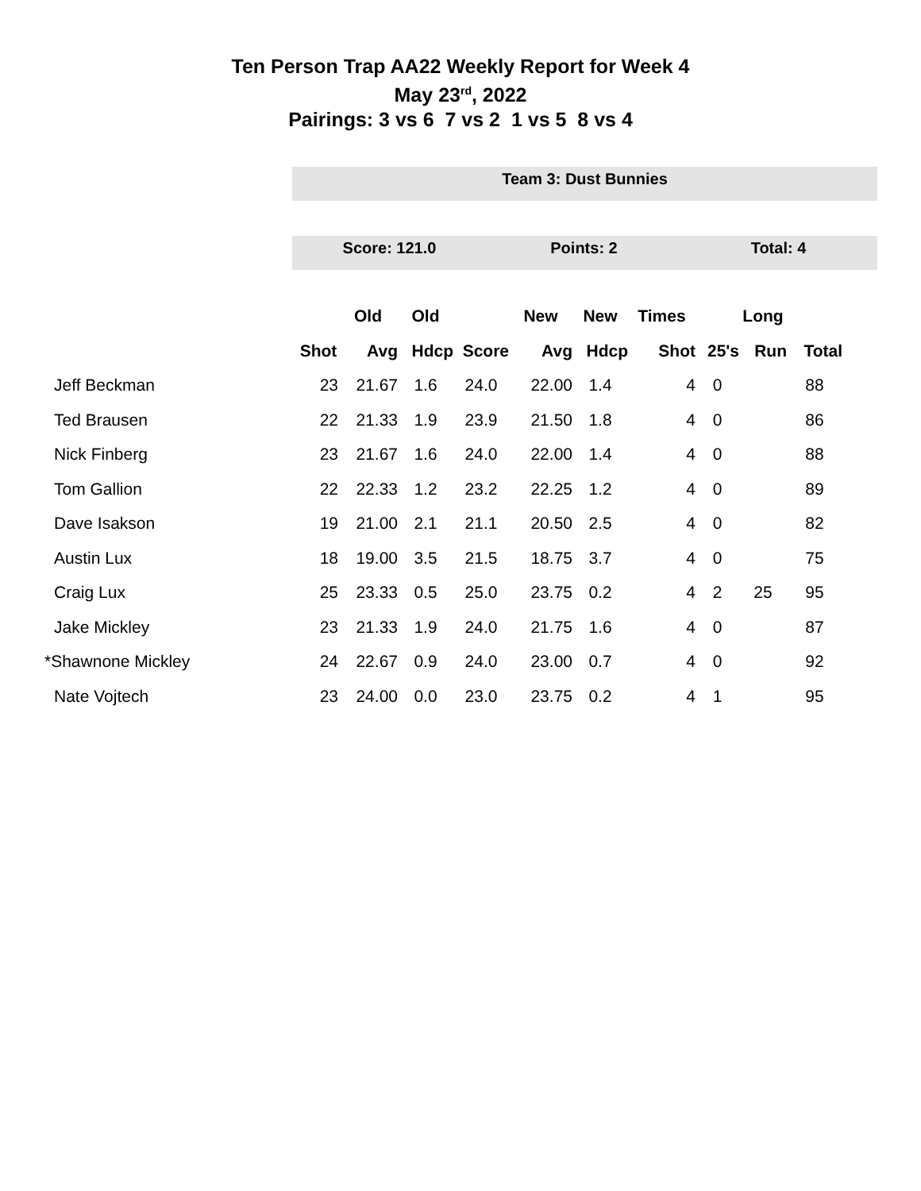Ten Person Trap AA22 Weekly Report for Week 4
May 23<sup>rd</sup>, 2022
Pairings: 3 vs 6 7 vs 2 1 vs 5 8 vs 4
Team 3: Dust Bunnies
Score: 121.0 Points: 2 Total: 4
| | | Old | Old | | New | New | Times | | Long | |
| --- | --- | --- | --- | --- | --- | --- | --- | --- | --- | --- |
| | Shot | Avg | Hdcp | Score | Avg | Hdcp | Shot | 25's | Run | Total |
| Jeff Beckman | 23 | 21.67 | 1.6 | 24.0 | 22.00 | 1.4 | 4 | 0 | | 88 |
| Ted Brausen | 22 | 21.33 | 1.9 | 23.9 | 21.50 | 1.8 | 4 | 0 | | 86 |
| Nick Finberg | 23 | 21.67 | 1.6 | 24.0 | 22.00 | 1.4 | 4 | 0 | | 88 |
| Tom Gallion | 22 | 22.33 | 1.2 | 23.2 | 22.25 | 1.2 | 4 | 0 | | 89 |
| Dave Isakson | 19 | 21.00 | 2.1 | 21.1 | 20.50 | 2.5 | 4 | 0 | | 82 |
| Austin Lux | 18 | 19.00 | 3.5 | 21.5 | 18.75 | 3.7 | 4 | 0 | | 75 |
| Craig Lux | 25 | 23.33 | 0.5 | 25.0 | 23.75 | 0.2 | 4 | 2 | 25 | 95 |
| Jake Mickley | 23 | 21.33 | 1.9 | 24.0 | 21.75 | 1.6 | 4 | 0 | | 87 |
| *Shawnone Mickley | 24 | 22.67 | 0.9 | 24.0 | 23.00 | 0.7 | 4 | 0 | | 92 |
| Nate Vojtech | 23 | 24.00 | 0.0 | 23.0 | 23.75 | 0.2 | 4 | 1 | | 95 |